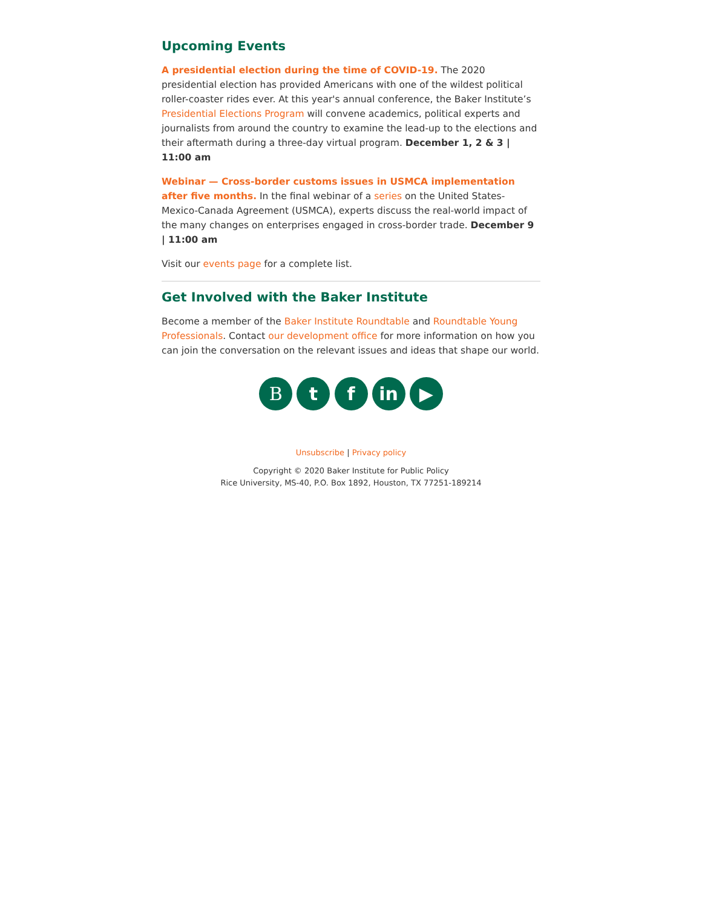Upcoming Events
A presidential election during the time of COVID-19. The 2020 presidential election has provided Americans with one of the wildest political roller-coaster rides ever. At this year's annual conference, the Baker Institute’s Presidential Elections Program will convene academics, political experts and journalists from around the country to examine the lead-up to the elections and their aftermath during a three-day virtual program. December 1, 2 & 3 | 11:00 am
Webinar — Cross-border customs issues in USMCA implementation after five months. In the final webinar of a series on the United States-Mexico-Canada Agreement (USMCA), experts discuss the real-world impact of the many changes on enterprises engaged in cross-border trade. December 9 | 11:00 am
Visit our events page for a complete list.
Get Involved with the Baker Institute
Become a member of the Baker Institute Roundtable and Roundtable Young Professionals. Contact our development office for more information on how you can join the conversation on the relevant issues and ideas that shape our world.
B t f in ▶
Unsubscribe | Privacy policy
Copyright © 2020 Baker Institute for Public Policy
Rice University, MS-40, P.O. Box 1892, Houston, TX 77251-189214